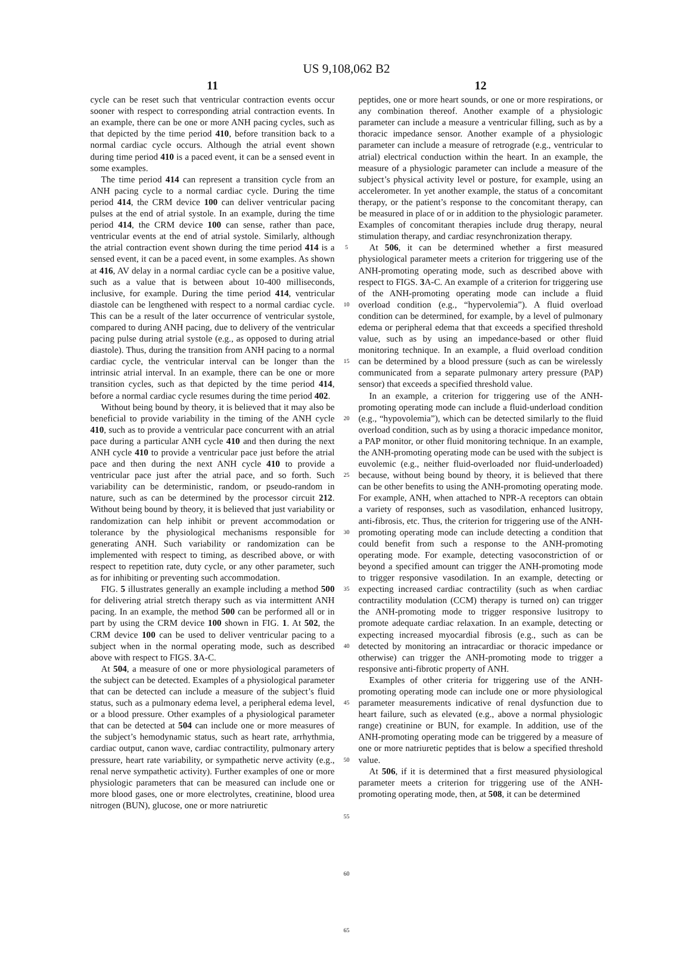US 9,108,062 B2
11
cycle can be reset such that ventricular contraction events occur sooner with respect to corresponding atrial contraction events. In an example, there can be one or more ANH pacing cycles, such as that depicted by the time period 410, before transition back to a normal cardiac cycle occurs. Although the atrial event shown during time period 410 is a paced event, it can be a sensed event in some examples.
The time period 414 can represent a transition cycle from an ANH pacing cycle to a normal cardiac cycle. During the time period 414, the CRM device 100 can deliver ventricular pacing pulses at the end of atrial systole. In an example, during the time period 414, the CRM device 100 can sense, rather than pace, ventricular events at the end of atrial systole. Similarly, although the atrial contraction event shown during the time period 414 is a sensed event, it can be a paced event, in some examples. As shown at 416, AV delay in a normal cardiac cycle can be a positive value, such as a value that is between about 10-400 milliseconds, inclusive, for example. During the time period 414, ventricular diastole can be lengthened with respect to a normal cardiac cycle. This can be a result of the later occurrence of ventricular systole, compared to during ANH pacing, due to delivery of the ventricular pacing pulse during atrial systole (e.g., as opposed to during atrial diastole). Thus, during the transition from ANH pacing to a normal cardiac cycle, the ventricular interval can be longer than the intrinsic atrial interval. In an example, there can be one or more transition cycles, such as that depicted by the time period 414, before a normal cardiac cycle resumes during the time period 402.
Without being bound by theory, it is believed that it may also be beneficial to provide variability in the timing of the ANH cycle 410, such as to provide a ventricular pace concurrent with an atrial pace during a particular ANH cycle 410 and then during the next ANH cycle 410 to provide a ventricular pace just before the atrial pace and then during the next ANH cycle 410 to provide a ventricular pace just after the atrial pace, and so forth. Such variability can be deterministic, random, or pseudo-random in nature, such as can be determined by the processor circuit 212. Without being bound by theory, it is believed that just variability or randomization can help inhibit or prevent accommodation or tolerance by the physiological mechanisms responsible for generating ANH. Such variability or randomization can be implemented with respect to timing, as described above, or with respect to repetition rate, duty cycle, or any other parameter, such as for inhibiting or preventing such accommodation.
FIG. 5 illustrates generally an example including a method 500 for delivering atrial stretch therapy such as via intermittent ANH pacing. In an example, the method 500 can be performed all or in part by using the CRM device 100 shown in FIG. 1. At 502, the CRM device 100 can be used to deliver ventricular pacing to a subject when in the normal operating mode, such as described above with respect to FIGS. 3 A-C.
At 504, a measure of one or more physiological parameters of the subject can be detected. Examples of a physiological parameter that can be detected can include a measure of the subject’s fluid status, such as a pulmonary edema level, a peripheral edema level, or a blood pressure. Other examples of a physiological parameter that can be detected at 504 can include one or more measures of the subject’s hemodynamic status, such as heart rate, arrhythmia, cardiac output, canon wave, cardiac contractility, pulmonary artery pressure, heart rate variability, or sympathetic nerve activity (e.g., renal nerve sympathetic activity). Further examples of one or more physiologic parameters that can be measured can include one or more blood gases, one or more electrolytes, creatinine, blood urea nitrogen (BUN), glucose, one or more natriuretic
5
10
15
20
25
30
35
40
45
50
55
60
65
12
peptides, one or more heart sounds, or one or more respirations, or any combination thereof. Another example of a physiologic parameter can include a measure a ventricular filling, such as by a thoracic impedance sensor. Another example of a physiologic parameter can include a measure of retrograde (e.g., ventricular to atrial) electrical conduction within the heart. In an example, the measure of a physiologic parameter can include a measure of the subject’s physical activity level or posture, for example, using an accelerometer. In yet another example, the status of a concomitant therapy, or the patient’s response to the concomitant therapy, can be measured in place of or in addition to the physiologic parameter. Examples of concomitant therapies include drug therapy, neural stimulation therapy, and cardiac resynchronization therapy.
At 506, it can be determined whether a first measured physiological parameter meets a criterion for triggering use of the ANH-promoting operating mode, such as described above with respect to FIGS. 3 A-C. An example of a criterion for triggering use of the ANH-promoting operating mode can include a fluid overload condition (e.g., “hypervolemia”). A fluid overload condition can be determined, for example, by a level of pulmonary edema or peripheral edema that that exceeds a specified threshold value, such as by using an impedance-based or other fluid monitoring technique. In an example, a fluid overload condition can be determined by a blood pressure (such as can be wirelessly communicated from a separate pulmonary artery pressure (PAP) sensor) that exceeds a specified threshold value.
In an example, a criterion for triggering use of the ANH-promoting operating mode can include a fluid-underload condition (e.g., “hypovolemia”), which can be detected similarly to the fluid overload condition, such as by using a thoracic impedance monitor, a PAP monitor, or other fluid monitoring technique. In an example, the ANH-promoting operating mode can be used with the subject is euvolemic (e.g., neither fluid-overloaded nor fluid-underloaded) because, without being bound by theory, it is believed that there can be other benefits to using the ANH-promoting operating mode. For example, ANH, when attached to NPR-A receptors can obtain a variety of responses, such as vasodilation, enhanced lusitropy, anti-fibrosis, etc. Thus, the criterion for triggering use of the ANH-promoting operating mode can include detecting a condition that could benefit from such a response to the ANH-promoting operating mode. For example, detecting vasoconstriction of or beyond a specified amount can trigger the ANH-promoting mode to trigger responsive vasodilation. In an example, detecting or expecting increased cardiac contractility (such as when cardiac contractility modulation (CCM) therapy is turned on) can trigger the ANH-promoting mode to trigger responsive lusitropy to promote adequate cardiac relaxation. In an example, detecting or expecting increased myocardial fibrosis (e.g., such as can be detected by monitoring an intracardiac or thoracic impedance or otherwise) can trigger the ANH-promoting mode to trigger a responsive anti-fibrotic property of ANH.
Examples of other criteria for triggering use of the ANH-promoting operating mode can include one or more physiological parameter measurements indicative of renal dysfunction due to heart failure, such as elevated (e.g., above a normal physiologic range) creatinine or BUN, for example. In addition, use of the ANH-promoting operating mode can be triggered by a measure of one or more natriuretic peptides that is below a specified threshold value.
At 506, if it is determined that a first measured physiological parameter meets a criterion for triggering use of the ANH-promoting operating mode, then, at 508, it can be determined